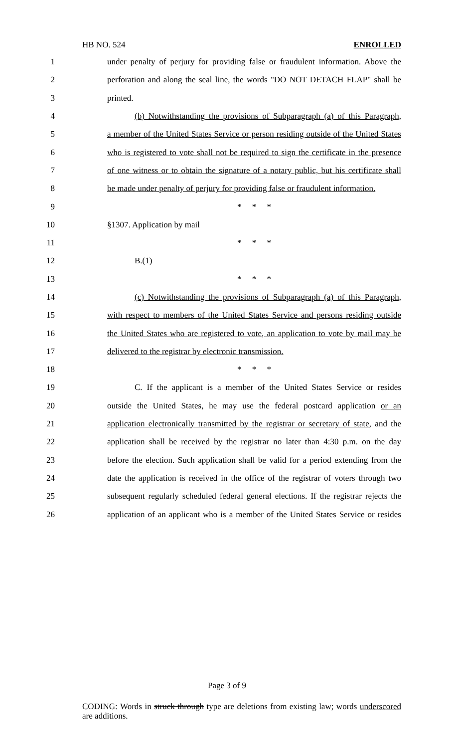HB NO. 524 ENROLLED
1 under penalty of perjury for providing false or fraudulent information. Above the
2 perforation and along the seal line, the words "DO NOT DETACH FLAP" shall be
3 printed.
4 (b) Notwithstanding the provisions of Subparagraph (a) of this Paragraph,
5 a member of the United States Service or person residing outside of the United States
6 who is registered to vote shall not be required to sign the certificate in the presence
7 of one witness or to obtain the signature of a notary public, but his certificate shall
8 be made under penalty of perjury for providing false or fraudulent information.
9 * * *
10 §1307. Application by mail
11 * * *
12 B.(1)
13 * * *
14 (c) Notwithstanding the provisions of Subparagraph (a) of this Paragraph,
15 with respect to members of the United States Service and persons residing outside
16 the United States who are registered to vote, an application to vote by mail may be
17 delivered to the registrar by electronic transmission.
18 * * *
19 C. If the applicant is a member of the United States Service or resides
20 outside the United States, he may use the federal postcard application or an
21 application electronically transmitted by the registrar or secretary of state, and the
22 application shall be received by the registrar no later than 4:30 p.m. on the day
23 before the election. Such application shall be valid for a period extending from the
24 date the application is received in the office of the registrar of voters through two
25 subsequent regularly scheduled federal general elections. If the registrar rejects the
26 application of an applicant who is a member of the United States Service or resides
Page 3 of 9
CODING: Words in struck through type are deletions from existing law; words underscored are additions.